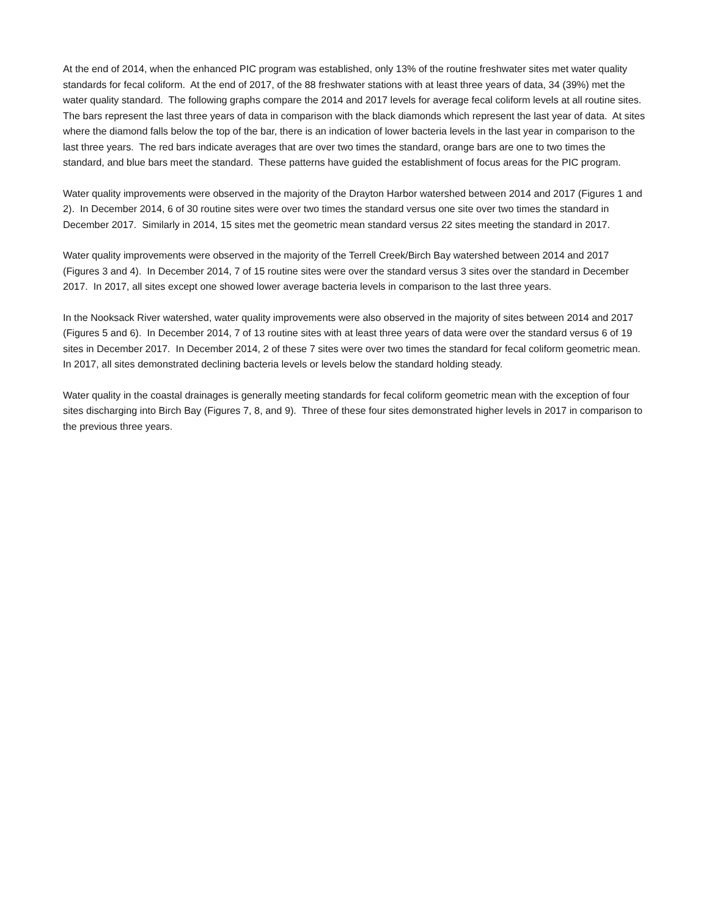At the end of 2014, when the enhanced PIC program was established, only 13% of the routine freshwater sites met water quality standards for fecal coliform. At the end of 2017, of the 88 freshwater stations with at least three years of data, 34 (39%) met the water quality standard. The following graphs compare the 2014 and 2017 levels for average fecal coliform levels at all routine sites. The bars represent the last three years of data in comparison with the black diamonds which represent the last year of data. At sites where the diamond falls below the top of the bar, there is an indication of lower bacteria levels in the last year in comparison to the last three years. The red bars indicate averages that are over two times the standard, orange bars are one to two times the standard, and blue bars meet the standard. These patterns have guided the establishment of focus areas for the PIC program.
Water quality improvements were observed in the majority of the Drayton Harbor watershed between 2014 and 2017 (Figures 1 and 2). In December 2014, 6 of 30 routine sites were over two times the standard versus one site over two times the standard in December 2017. Similarly in 2014, 15 sites met the geometric mean standard versus 22 sites meeting the standard in 2017.
Water quality improvements were observed in the majority of the Terrell Creek/Birch Bay watershed between 2014 and 2017 (Figures 3 and 4). In December 2014, 7 of 15 routine sites were over the standard versus 3 sites over the standard in December 2017. In 2017, all sites except one showed lower average bacteria levels in comparison to the last three years.
In the Nooksack River watershed, water quality improvements were also observed in the majority of sites between 2014 and 2017 (Figures 5 and 6). In December 2014, 7 of 13 routine sites with at least three years of data were over the standard versus 6 of 19 sites in December 2017. In December 2014, 2 of these 7 sites were over two times the standard for fecal coliform geometric mean. In 2017, all sites demonstrated declining bacteria levels or levels below the standard holding steady.
Water quality in the coastal drainages is generally meeting standards for fecal coliform geometric mean with the exception of four sites discharging into Birch Bay (Figures 7, 8, and 9). Three of these four sites demonstrated higher levels in 2017 in comparison to the previous three years.